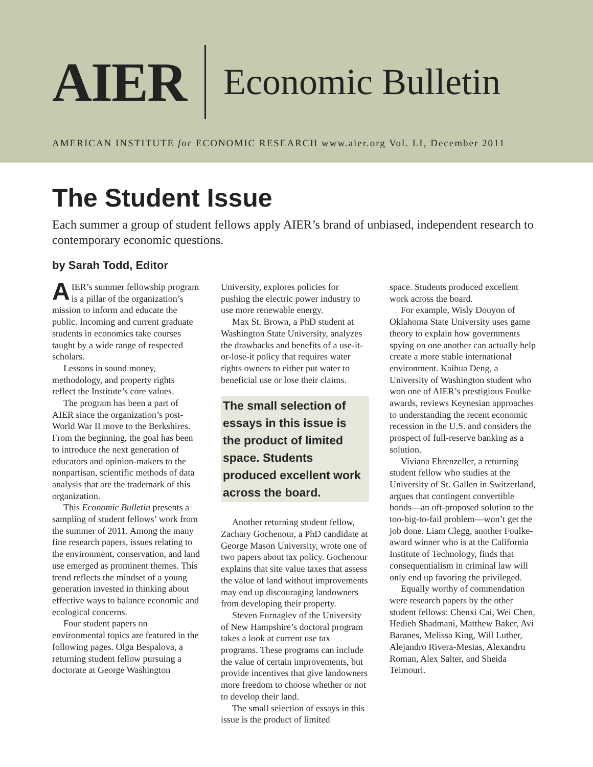AIER
Economic Bulletin
AMERICAN INSTITUTE for ECONOMIC RESEARCH www.aier.org Vol. LI, December 2011
The Student Issue
Each summer a group of student fellows apply AIER’s brand of unbiased, independent research to contemporary economic questions.
by Sarah Todd, Editor
AIER’s summer fellowship program is a pillar of the organization’s mission to inform and educate the public. Incoming and current graduate students in economics take courses taught by a wide range of respected scholars.
Lessons in sound money, methodology, and property rights reflect the Institute’s core values.
The program has been a part of AIER since the organization’s post-World War II move to the Berkshires. From the beginning, the goal has been to introduce the next generation of educators and opinion-makers to the nonpartisan, scientific methods of data analysis that are the trademark of this organization.
This Economic Bulletin presents a sampling of student fellows’ work from the summer of 2011. Among the many fine research papers, issues relating to the environment, conservation, and land use emerged as prominent themes. This trend reflects the mindset of a young generation invested in thinking about effective ways to balance economic and ecological concerns.
Four student papers on environmental topics are featured in the following pages. Olga Bespalova, a returning student fellow pursuing a doctorate at George Washington
University, explores policies for pushing the electric power industry to use more renewable energy.
Max St. Brown, a PhD student at Washington State University, analyzes the drawbacks and benefits of a use-it-or-lose-it policy that requires water rights owners to either put water to beneficial use or lose their claims.
The small selection of essays in this issue is the product of limited space. Students produced excellent work across the board.
Another returning student fellow, Zachary Gochenour, a PhD candidate at George Mason University, wrote one of two papers about tax policy. Gochenour explains that site value taxes that assess the value of land without improvements may end up discouraging landowners from developing their property.
Steven Furnagiev of the University of New Hampshire’s doctoral program takes a look at current use tax programs. These programs can include the value of certain improvements, but provide incentives that give landowners more freedom to choose whether or not to develop their land.
The small selection of essays in this issue is the product of limited
space. Students produced excellent work across the board.
For example, Wisly Douyon of Oklahoma State University uses game theory to explain how governments spying on one another can actually help create a more stable international environment. Kaihua Deng, a University of Washington student who won one of AIER’s prestigious Foulke awards, reviews Keynesian approaches to understanding the recent economic recession in the U.S. and considers the prospect of full-reserve banking as a solution.
Viviana Ehrenzeller, a returning student fellow who studies at the University of St. Gallen in Switzerland, argues that contingent convertible bonds—an oft-proposed solution to the too-big-to-fail problem—won’t get the job done. Liam Clegg, another Foulke-award winner who is at the California Institute of Technology, finds that consequentialism in criminal law will only end up favoring the privileged.
Equally worthy of commendation were research papers by the other student fellows: Chenxi Cai, Wei Chen, Hedieh Shadmani, Matthew Baker, Avi Baranes, Melissa King, Will Luther, Alejandro Rivera-Mesias, Alexandru Roman, Alex Salter, and Sheida Teimouri.